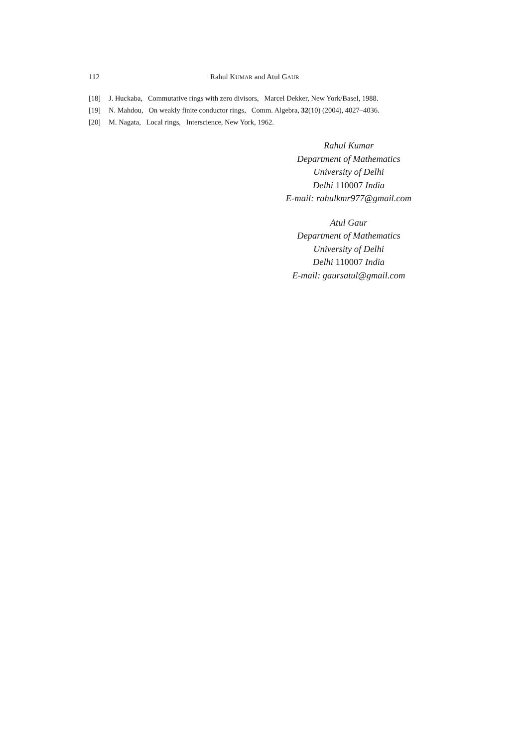112 Rahul KUMAR and Atul GAUR
[18] J. Huckaba, Commutative rings with zero divisors, Marcel Dekker, New York/Basel, 1988.
[19] N. Mahdou, On weakly finite conductor rings, Comm. Algebra, 32(10) (2004), 4027–4036.
[20] M. Nagata, Local rings, Interscience, New York, 1962.
Rahul Kumar
Department of Mathematics
University of Delhi
Delhi 110007 India
E-mail: rahulkmr977@gmail.com
Atul Gaur
Department of Mathematics
University of Delhi
Delhi 110007 India
E-mail: gaursatul@gmail.com